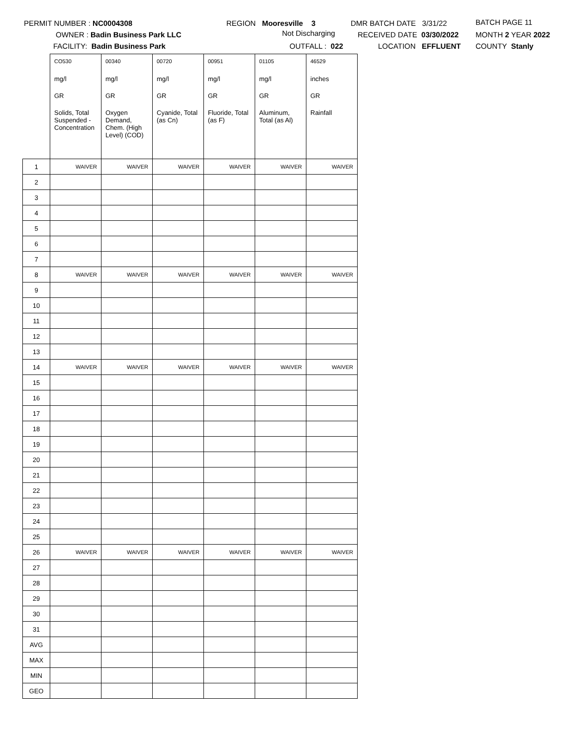PERMIT NUMBER : NC0004308
OWNER : Badin Business Park LLC
FACILITY: Badin Business Park
REGION Mooresville 3
Not Discharging
OUTFALL : 022
DMR BATCH DATE 3/31/22
RECEIVED DATE 03/30/2022
LOCATION EFFLUENT
BATCH PAGE 11
MONTH 2 YEAR 2022
COUNTY Stanly
| | CO530 | 00340 | 00720 | 00951 | 01105 | 46529 |
| | mg/l | mg/l | mg/l | mg/l | mg/l | inches |
| | GR | GR | GR | GR | GR | GR |
| | Solids, Total Suspended - Concentration | Oxygen Demand, Chem. (High Level) (COD) | Cyanide, Total (as Cn) | Fluoride, Total (as F) | Aluminum, Total (as Al) | Rainfall |
| 1 | WAIVER | WAIVER | WAIVER | WAIVER | WAIVER | WAIVER |
| 2 | | | | | | |
| 3 | | | | | | |
| 4 | | | | | | |
| 5 | | | | | | |
| 6 | | | | | | |
| 7 | | | | | | |
| 8 | WAIVER | WAIVER | WAIVER | WAIVER | WAIVER | WAIVER |
| 9 | | | | | | |
| 10 | | | | | | |
| 11 | | | | | | |
| 12 | | | | | | |
| 13 | | | | | | |
| 14 | WAIVER | WAIVER | WAIVER | WAIVER | WAIVER | WAIVER |
| 15 | | | | | | |
| 16 | | | | | | |
| 17 | | | | | | |
| 18 | | | | | | |
| 19 | | | | | | |
| 20 | | | | | | |
| 21 | | | | | | |
| 22 | | | | | | |
| 23 | | | | | | |
| 24 | | | | | | |
| 25 | | | | | | |
| 26 | WAIVER | WAIVER | WAIVER | WAIVER | WAIVER | WAIVER |
| 27 | | | | | | |
| 28 | | | | | | |
| 29 | | | | | | |
| 30 | | | | | | |
| 31 | | | | | | |
| AVG | | | | | | |
| MAX | | | | | | |
| MIN | | | | | | |
| GEO | | | | | | |